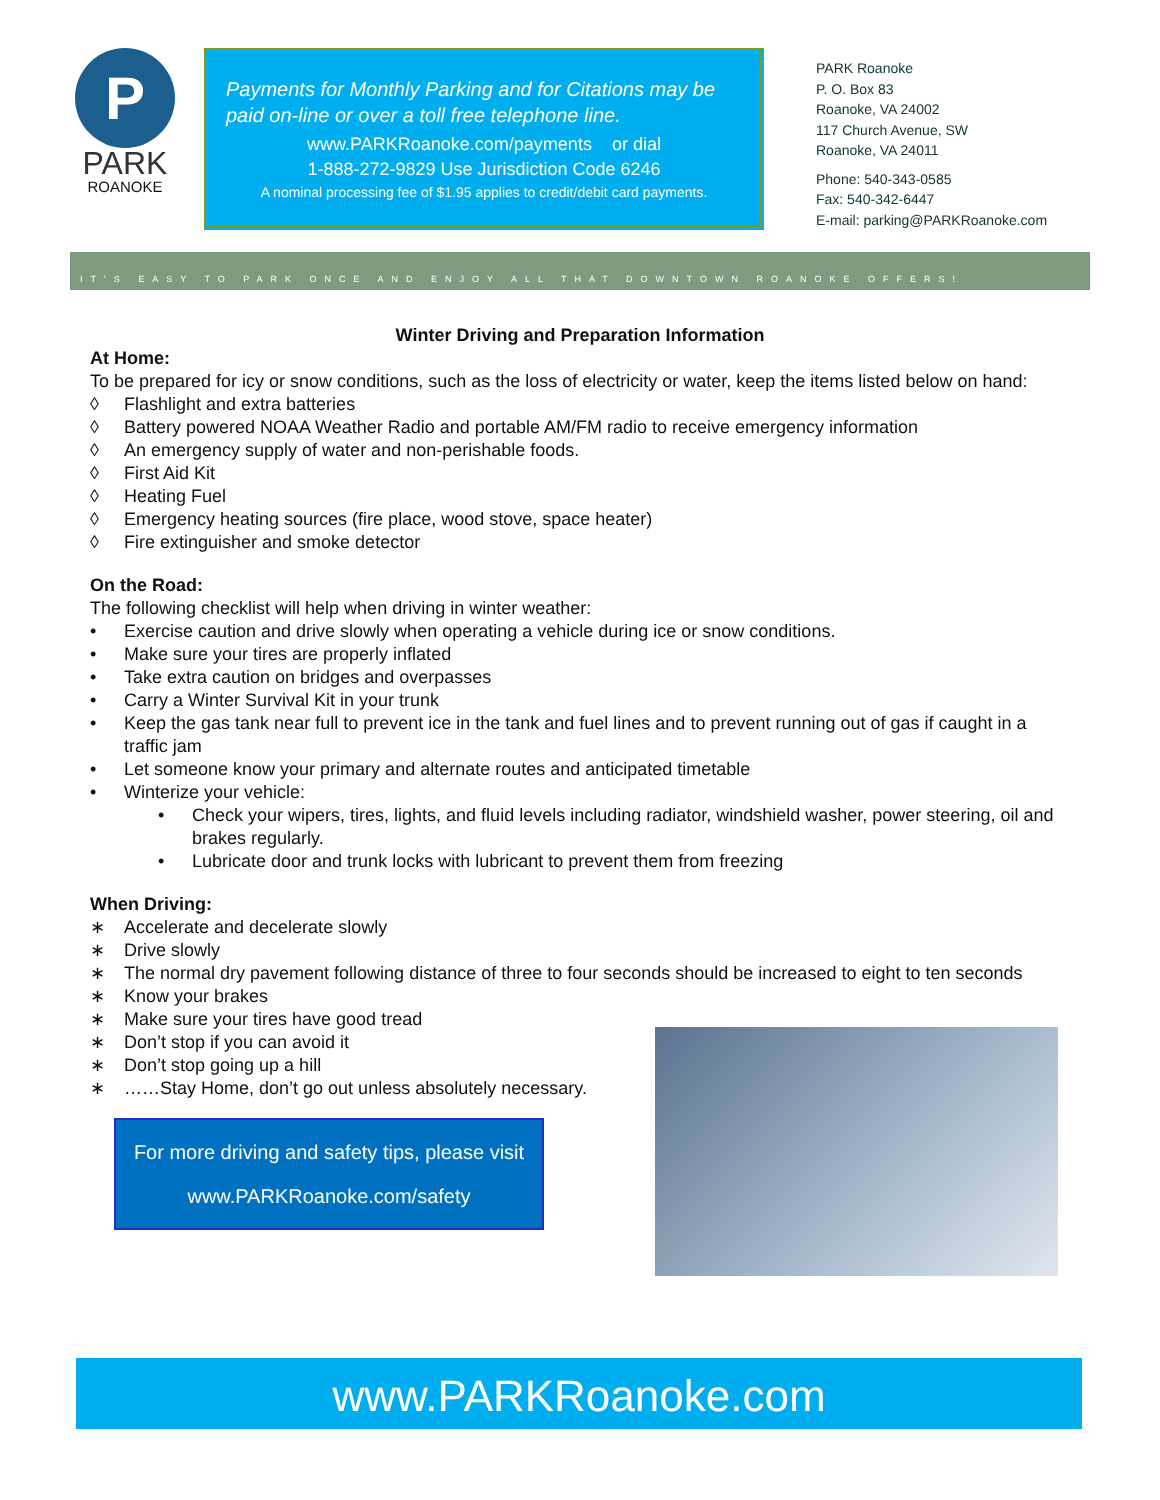P
PARK
ROANOKE
Payments for Monthly Parking and for Citations may be paid on-line or over a toll free telephone line.
www.PARKRoanoke.com/payments or dial
1-888-272-9829 Use Jurisdiction Code 6246
A nominal processing fee of $1.95 applies to credit/debit card payments.
PARK Roanoke
P. O. Box 83
Roanoke, VA 24002
117 Church Avenue, SW
Roanoke, VA 24011
Phone: 540-343-0585
Fax: 540-342-6447
E-mail: parking@PARKRoanoke.com
IT'S EASY TO PARK ONCE AND ENJOY ALL THAT DOWNTOWN ROANOKE OFFERS!
Winter Driving and Preparation Information
At Home:
To be prepared for icy or snow conditions, such as the loss of electricity or water, keep the items listed below on hand:
◊ Flashlight and extra batteries
◊ Battery powered NOAA Weather Radio and portable AM/FM radio to receive emergency information
◊ An emergency supply of water and non-perishable foods.
◊ First Aid Kit
◊ Heating Fuel
◊ Emergency heating sources (fire place, wood stove, space heater)
◊ Fire extinguisher and smoke detector
On the Road:
The following checklist will help when driving in winter weather:
• Exercise caution and drive slowly when operating a vehicle during ice or snow conditions.
• Make sure your tires are properly inflated
• Take extra caution on bridges and overpasses
• Carry a Winter Survival Kit in your trunk
• Keep the gas tank near full to prevent ice in the tank and fuel lines and to prevent running out of gas if caught in a traffic jam
• Let someone know your primary and alternate routes and anticipated timetable
• Winterize your vehicle:
• Check your wipers, tires, lights, and fluid levels including radiator, windshield washer, power steering, oil and brakes regularly.
• Lubricate door and trunk locks with lubricant to prevent them from freezing
When Driving:
∗ Accelerate and decelerate slowly
∗ Drive slowly
∗ The normal dry pavement following distance of three to four seconds should be increased to eight to ten seconds
∗ Know your brakes
∗ Make sure your tires have good tread
∗ Don’t stop if you can avoid it
∗ Don’t stop going up a hill
∗ ……Stay Home, don’t go out unless absolutely necessary.
For more driving and safety tips, please visit
www.PARKRoanoke.com/safety
www.PARKRoanoke.com